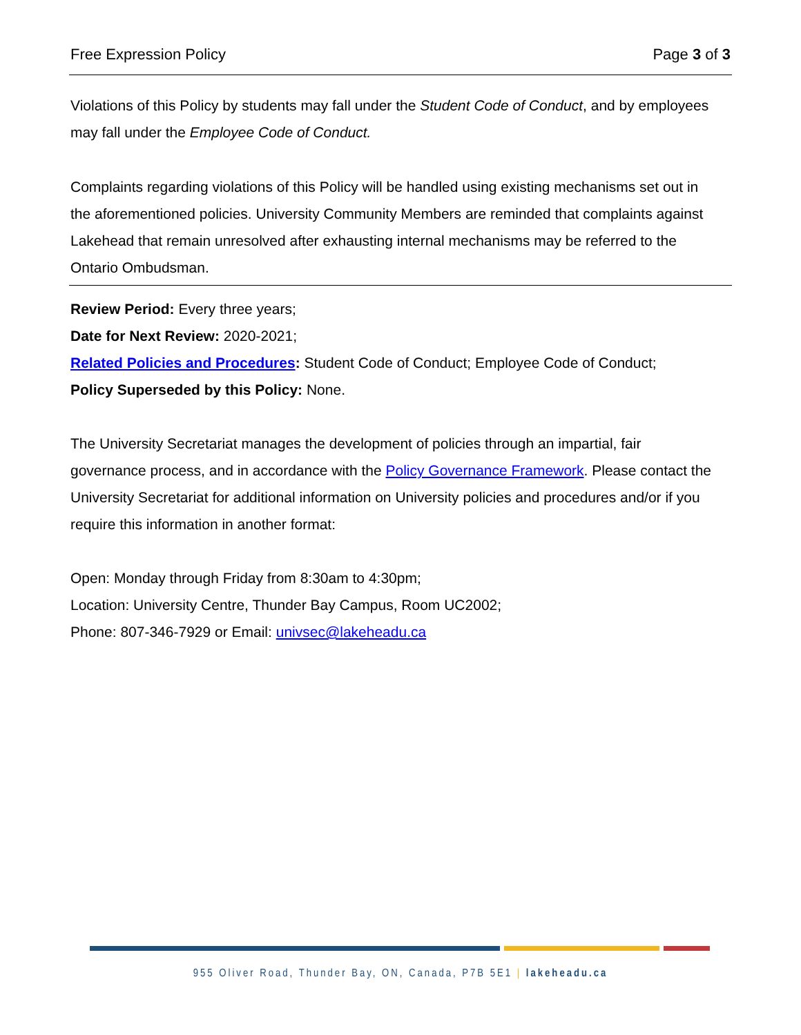Free Expression Policy Page 3 of 3
Violations of this Policy by students may fall under the Student Code of Conduct, and by employees may fall under the Employee Code of Conduct.
Complaints regarding violations of this Policy will be handled using existing mechanisms set out in the aforementioned policies. University Community Members are reminded that complaints against Lakehead that remain unresolved after exhausting internal mechanisms may be referred to the Ontario Ombudsman.
Review Period: Every three years;
Date for Next Review: 2020-2021;
Related Policies and Procedures: Student Code of Conduct; Employee Code of Conduct;
Policy Superseded by this Policy: None.
The University Secretariat manages the development of policies through an impartial, fair governance process, and in accordance with the Policy Governance Framework. Please contact the University Secretariat for additional information on University policies and procedures and/or if you require this information in another format:
Open: Monday through Friday from 8:30am to 4:30pm;
Location: University Centre, Thunder Bay Campus, Room UC2002;
Phone: 807-346-7929 or Email: univsec@lakeheadu.ca
955 Oliver Road, Thunder Bay, ON, Canada, P7B 5E1 | lakeheadu.ca